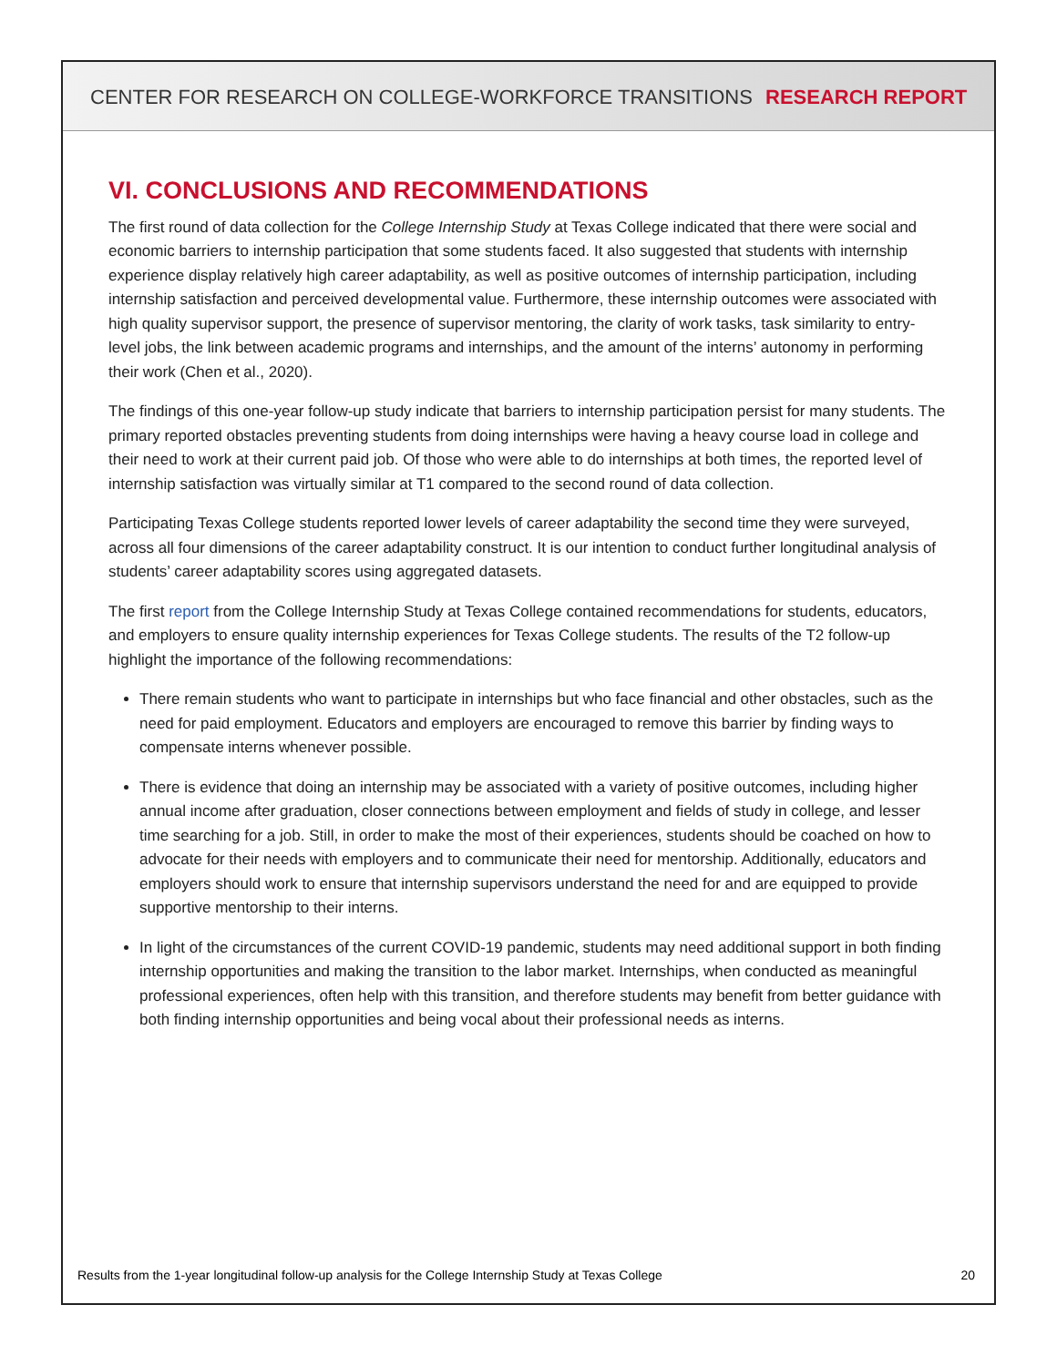CENTER FOR RESEARCH ON COLLEGE-WORKFORCE TRANSITIONS RESEARCH REPORT
VI. CONCLUSIONS AND RECOMMENDATIONS
The first round of data collection for the College Internship Study at Texas College indicated that there were social and economic barriers to internship participation that some students faced. It also suggested that students with internship experience display relatively high career adaptability, as well as positive outcomes of internship participation, including internship satisfaction and perceived developmental value. Furthermore, these internship outcomes were associated with high quality supervisor support, the presence of supervisor mentoring, the clarity of work tasks, task similarity to entry-level jobs, the link between academic programs and internships, and the amount of the interns’ autonomy in performing their work (Chen et al., 2020).
The findings of this one-year follow-up study indicate that barriers to internship participation persist for many students. The primary reported obstacles preventing students from doing internships were having a heavy course load in college and their need to work at their current paid job. Of those who were able to do internships at both times, the reported level of internship satisfaction was virtually similar at T1 compared to the second round of data collection.
Participating Texas College students reported lower levels of career adaptability the second time they were surveyed, across all four dimensions of the career adaptability construct. It is our intention to conduct further longitudinal analysis of students’ career adaptability scores using aggregated datasets.
The first report from the College Internship Study at Texas College contained recommendations for students, educators, and employers to ensure quality internship experiences for Texas College students. The results of the T2 follow-up highlight the importance of the following recommendations:
There remain students who want to participate in internships but who face financial and other obstacles, such as the need for paid employment. Educators and employers are encouraged to remove this barrier by finding ways to compensate interns whenever possible.
There is evidence that doing an internship may be associated with a variety of positive outcomes, including higher annual income after graduation, closer connections between employment and fields of study in college, and lesser time searching for a job. Still, in order to make the most of their experiences, students should be coached on how to advocate for their needs with employers and to communicate their need for mentorship. Additionally, educators and employers should work to ensure that internship supervisors understand the need for and are equipped to provide supportive mentorship to their interns.
In light of the circumstances of the current COVID-19 pandemic, students may need additional support in both finding internship opportunities and making the transition to the labor market. Internships, when conducted as meaningful professional experiences, often help with this transition, and therefore students may benefit from better guidance with both finding internship opportunities and being vocal about their professional needs as interns.
Results from the 1-year longitudinal follow-up analysis for the College Internship Study at Texas College 20